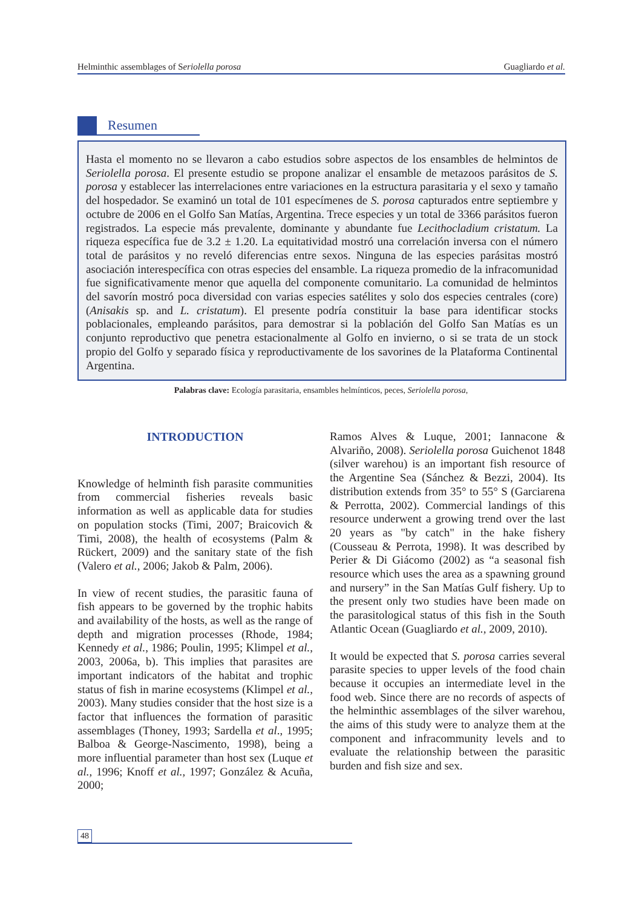Helminthic assemblages of Seriolella porosa Guagliardo et al.
Resumen
Hasta el momento no se llevaron a cabo estudios sobre aspectos de los ensambles de helmintos de Seriolella porosa. El presente estudio se propone analizar el ensamble de metazoos parásitos de S. porosa y establecer las interrelaciones entre variaciones en la estructura parasitaria y el sexo y tamaño del hospedador. Se examinó un total de 101 especímenes de S. porosa capturados entre septiembre y octubre de 2006 en el Golfo San Matías, Argentina. Trece especies y un total de 3366 parásitos fueron registrados. La especie más prevalente, dominante y abundante fue Lecithocladium cristatum. La riqueza específica fue de 3.2 ± 1.20. La equitatividad mostró una correlación inversa con el número total de parásitos y no reveló diferencias entre sexos. Ninguna de las especies parásitas mostró asociación interespecífica con otras especies del ensamble. La riqueza promedio de la infracomunidad fue significativamente menor que aquella del componente comunitario. La comunidad de helmintos del savorín mostró poca diversidad con varias especies satélites y solo dos especies centrales (core) (Anisakis sp. and L. cristatum). El presente podría constituir la base para identificar stocks poblacionales, empleando parásitos, para demostrar si la población del Golfo San Matías es un conjunto reproductivo que penetra estacionalmente al Golfo en invierno, o si se trata de un stock propio del Golfo y separado física y reproductivamente de los savorines de la Plataforma Continental Argentina.
Palabras clave: Ecología parasitaria, ensambles helmínticos, peces, Seriolella porosa,
INTRODUCTION
Knowledge of helminth fish parasite communities from commercial fisheries reveals basic information as well as applicable data for studies on population stocks (Timi, 2007; Braicovich & Timi, 2008), the health of ecosystems (Palm & Rückert, 2009) and the sanitary state of the fish (Valero et al., 2006; Jakob & Palm, 2006).
In view of recent studies, the parasitic fauna of fish appears to be governed by the trophic habits and availability of the hosts, as well as the range of depth and migration processes (Rhode, 1984; Kennedy et al., 1986; Poulin, 1995; Klimpel et al., 2003, 2006a, b). This implies that parasites are important indicators of the habitat and trophic status of fish in marine ecosystems (Klimpel et al., 2003). Many studies consider that the host size is a factor that influences the formation of parasitic assemblages (Thoney, 1993; Sardella et al., 1995; Balboa & George-Nascimento, 1998), being a more influential parameter than host sex (Luque et al., 1996; Knoff et al., 1997; González & Acuña, 2000;
Ramos Alves & Luque, 2001; Iannacone & Alvariño, 2008). Seriolella porosa Guichenot 1848 (silver warehou) is an important fish resource of the Argentine Sea (Sánchez & Bezzi, 2004). Its distribution extends from 35° to 55° S (Garciarena & Perrotta, 2002). Commercial landings of this resource underwent a growing trend over the last 20 years as "by catch" in the hake fishery (Cousseau & Perrota, 1998). It was described by Perier & Di Giácomo (2002) as “a seasonal fish resource which uses the area as a spawning ground and nursery” in the San Matías Gulf fishery. Up to the present only two studies have been made on the parasitological status of this fish in the South Atlantic Ocean (Guagliardo et al., 2009, 2010).
It would be expected that S. porosa carries several parasite species to upper levels of the food chain because it occupies an intermediate level in the food web. Since there are no records of aspects of the helminthic assemblages of the silver warehou, the aims of this study were to analyze them at the component and infracommunity levels and to evaluate the relationship between the parasitic burden and fish size and sex.
48